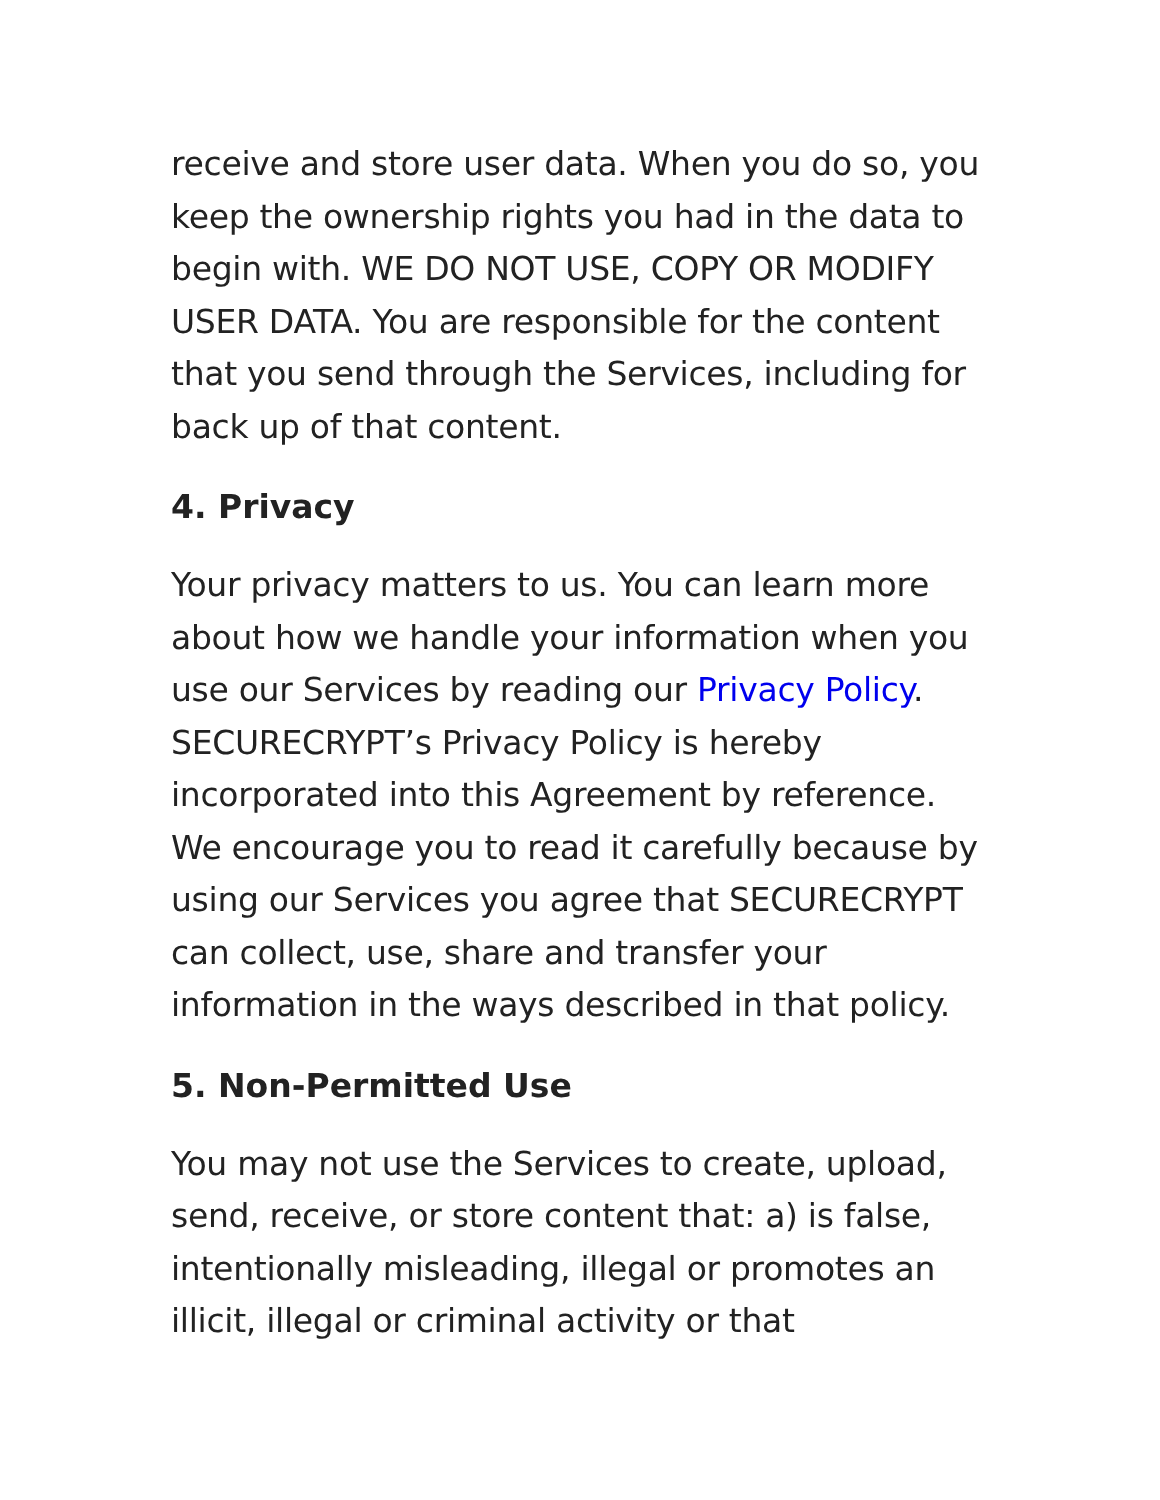receive and store user data. When you do so, you keep the ownership rights you had in the data to begin with. WE DO NOT USE, COPY OR MODIFY USER DATA. You are responsible for the content that you send through the Services, including for back up of that content.
4. Privacy
Your privacy matters to us. You can learn more about how we handle your information when you use our Services by reading our Privacy Policy. SECURECRYPT’s Privacy Policy is hereby incorporated into this Agreement by reference. We encourage you to read it carefully because by using our Services you agree that SECURECRYPT can collect, use, share and transfer your information in the ways described in that policy.
5. Non-Permitted Use
You may not use the Services to create, upload, send, receive, or store content that: a) is false, intentionally misleading, illegal or promotes an illicit, illegal or criminal activity or that